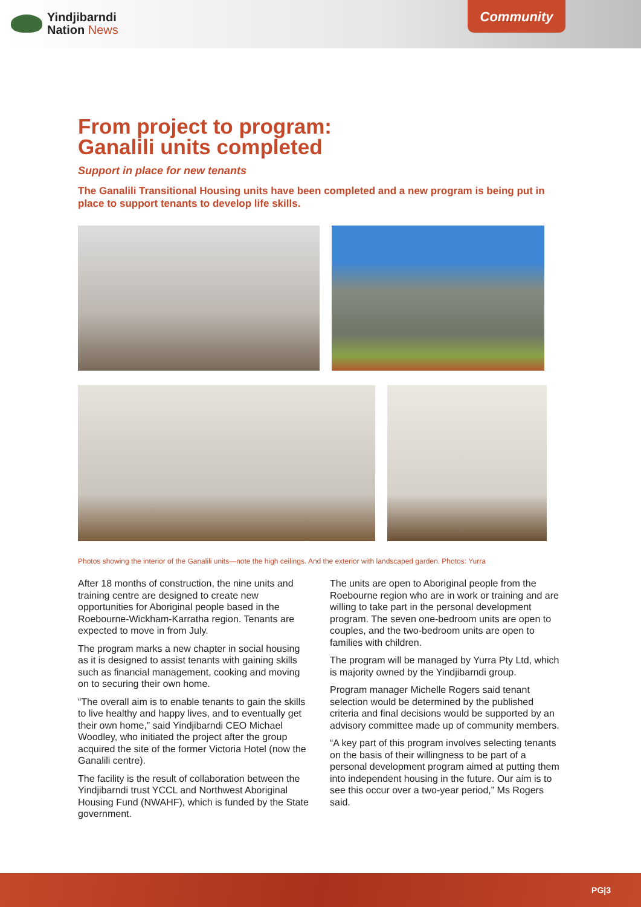Yindjibarndi
Nation News
Community
From project to program:
Ganalili units completed
Support in place for new tenants
The Ganalili Transitional Housing units have been completed and a new program is being put in place to support tenants to develop life skills.
Photos showing the interior of the Ganalili units—note the high ceilings. And the exterior with landscaped garden. Photos: Yurra
After 18 months of construction, the nine units and training centre are designed to create new opportunities for Aboriginal people based in the Roebourne-Wickham-Karratha region. Tenants are expected to move in from July.
The program marks a new chapter in social housing as it is designed to assist tenants with gaining skills such as financial management, cooking and moving on to securing their own home.
“The overall aim is to enable tenants to gain the skills to live healthy and happy lives, and to eventually get their own home,” said Yindjibarndi CEO Michael Woodley, who initiated the project after the group acquired the site of the former Victoria Hotel (now the Ganalili centre).
The facility is the result of collaboration between the Yindjibarndi trust YCCL and Northwest Aboriginal Housing Fund (NWAHF), which is funded by the State government.
The units are open to Aboriginal people from the Roebourne region who are in work or training and are willing to take part in the personal development program. The seven one-bedroom units are open to couples, and the two-bedroom units are open to families with children.
The program will be managed by Yurra Pty Ltd, which is majority owned by the Yindjibarndi group.
Program manager Michelle Rogers said tenant selection would be determined by the published criteria and final decisions would be supported by an advisory committee made up of community members.
“A key part of this program involves selecting tenants on the basis of their willingness to be part of a personal development program aimed at putting them into independent housing in the future. Our aim is to see this occur over a two-year period,” Ms Rogers said.
PG|3